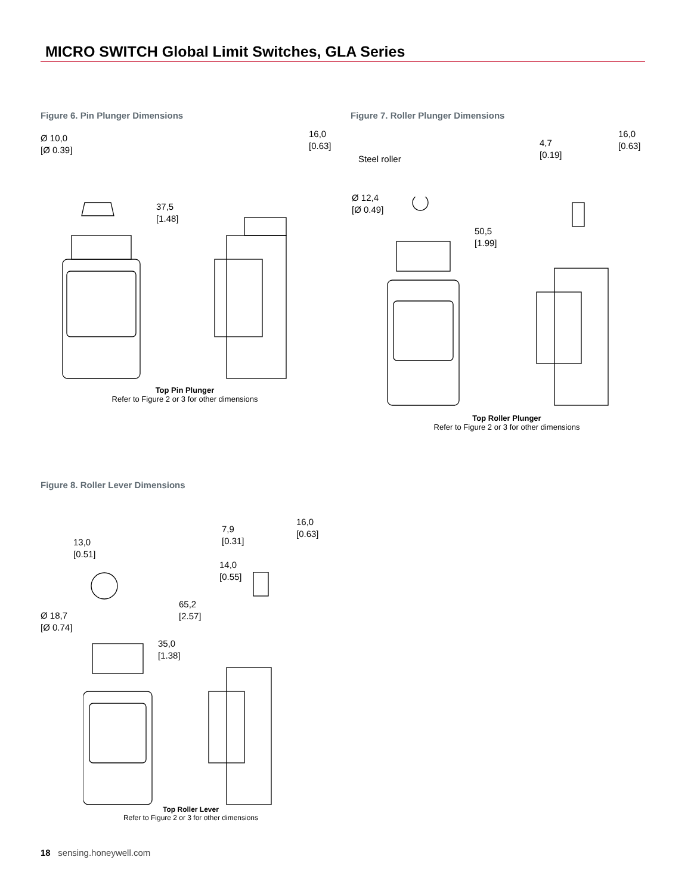MICRO SWITCH Global Limit Switches, GLA Series
Figure 6. Pin Plunger Dimensions
Ø 10,0
[Ø 0.39]
37,5
[1.48]
16,0
[0.63]
Top Pin Plunger
Refer to Figure 2 or 3 for other dimensions
Figure 7. Roller Plunger Dimensions
Steel roller
Ø 12,4
[Ø 0.49]
50,5
[1.99]
4,7
[0.19]
16,0
[0.63]
Top Roller Plunger
Refer to Figure 2 or 3 for other dimensions
Figure 8. Roller Lever Dimensions
13,0
[0.51]
Ø 18,7
[Ø 0.74]
65,2
[2.57]
35,0
[1.38]
7,9
[0.31]
14,0
[0.55]
16,0
[0.63]
Top Roller Lever
Refer to Figure 2 or 3 for other dimensions
18 sensing.honeywell.com